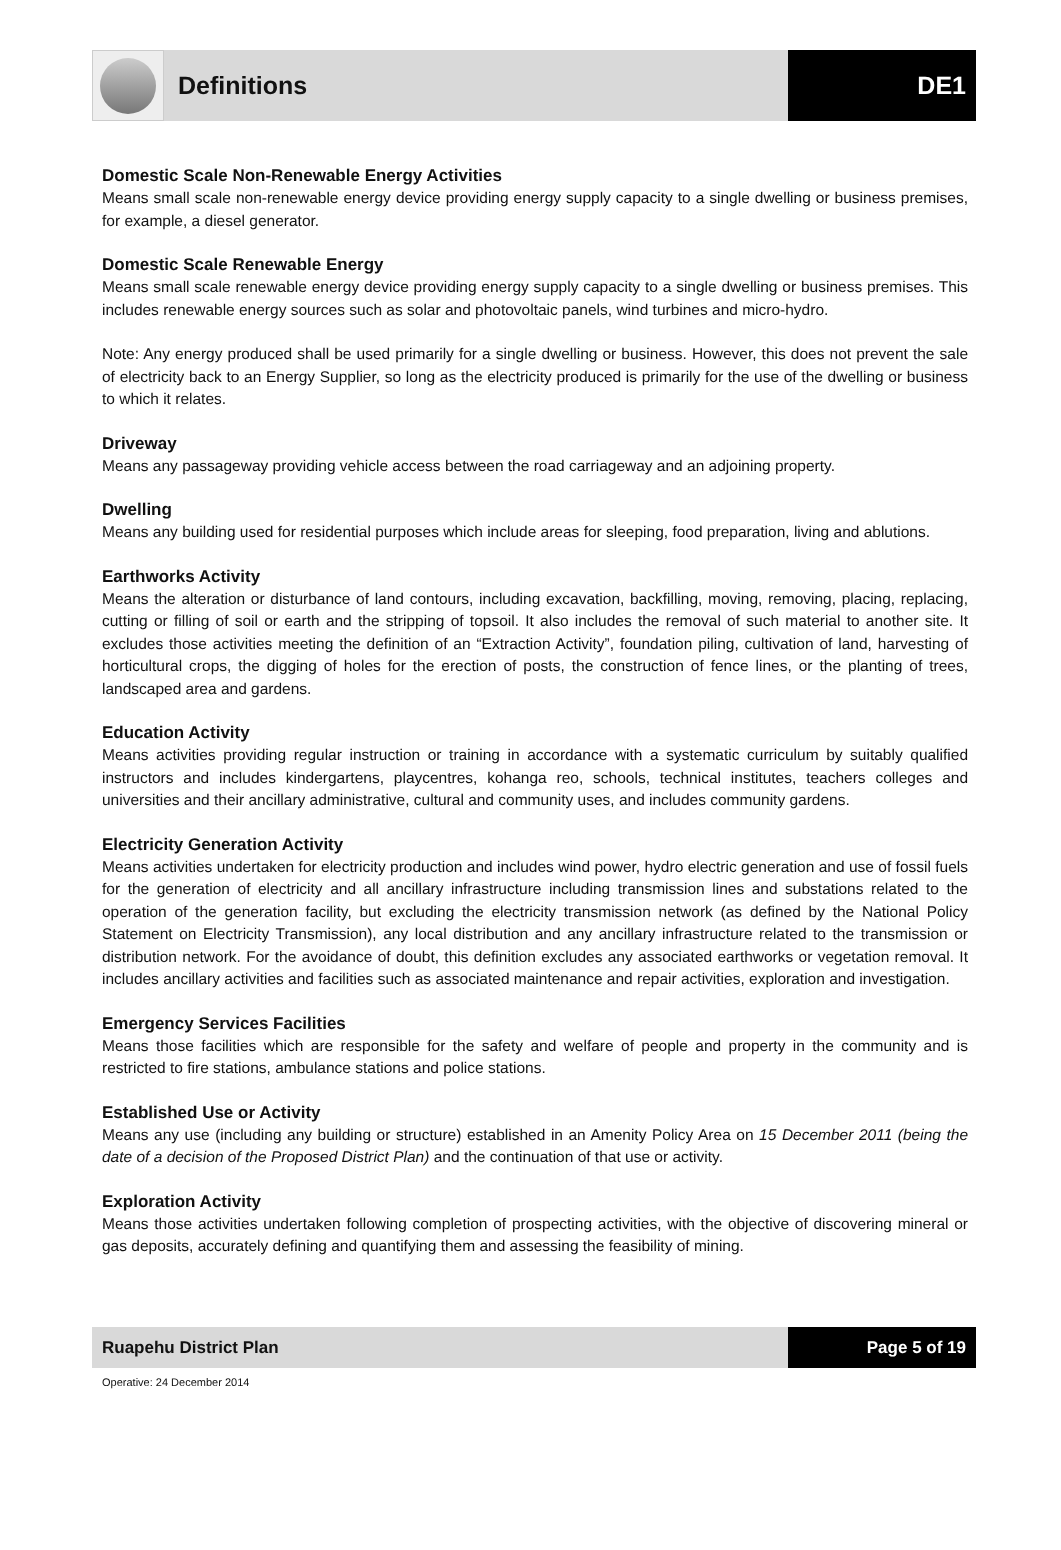Definitions DE1
Domestic Scale Non-Renewable Energy Activities
Means small scale non-renewable energy device providing energy supply capacity to a single dwelling or business premises, for example, a diesel generator.
Domestic Scale Renewable Energy
Means small scale renewable energy device providing energy supply capacity to a single dwelling or business premises. This includes renewable energy sources such as solar and photovoltaic panels, wind turbines and micro-hydro.
Note: Any energy produced shall be used primarily for a single dwelling or business. However, this does not prevent the sale of electricity back to an Energy Supplier, so long as the electricity produced is primarily for the use of the dwelling or business to which it relates.
Driveway
Means any passageway providing vehicle access between the road carriageway and an adjoining property.
Dwelling
Means any building used for residential purposes which include areas for sleeping, food preparation, living and ablutions.
Earthworks Activity
Means the alteration or disturbance of land contours, including excavation, backfilling, moving, removing, placing, replacing, cutting or filling of soil or earth and the stripping of topsoil. It also includes the removal of such material to another site. It excludes those activities meeting the definition of an “Extraction Activity”, foundation piling, cultivation of land, harvesting of horticultural crops, the digging of holes for the erection of posts, the construction of fence lines, or the planting of trees, landscaped area and gardens.
Education Activity
Means activities providing regular instruction or training in accordance with a systematic curriculum by suitably qualified instructors and includes kindergartens, playcentres, kohanga reo, schools, technical institutes, teachers colleges and universities and their ancillary administrative, cultural and community uses, and includes community gardens.
Electricity Generation Activity
Means activities undertaken for electricity production and includes wind power, hydro electric generation and use of fossil fuels for the generation of electricity and all ancillary infrastructure including transmission lines and substations related to the operation of the generation facility, but excluding the electricity transmission network (as defined by the National Policy Statement on Electricity Transmission), any local distribution and any ancillary infrastructure related to the transmission or distribution network. For the avoidance of doubt, this definition excludes any associated earthworks or vegetation removal. It includes ancillary activities and facilities such as associated maintenance and repair activities, exploration and investigation.
Emergency Services Facilities
Means those facilities which are responsible for the safety and welfare of people and property in the community and is restricted to fire stations, ambulance stations and police stations.
Established Use or Activity
Means any use (including any building or structure) established in an Amenity Policy Area on 15 December 2011 (being the date of a decision of the Proposed District Plan) and the continuation of that use or activity.
Exploration Activity
Means those activities undertaken following completion of prospecting activities, with the objective of discovering mineral or gas deposits, accurately defining and quantifying them and assessing the feasibility of mining.
Ruapehu District Plan Page 5 of 19
Operative: 24 December 2014